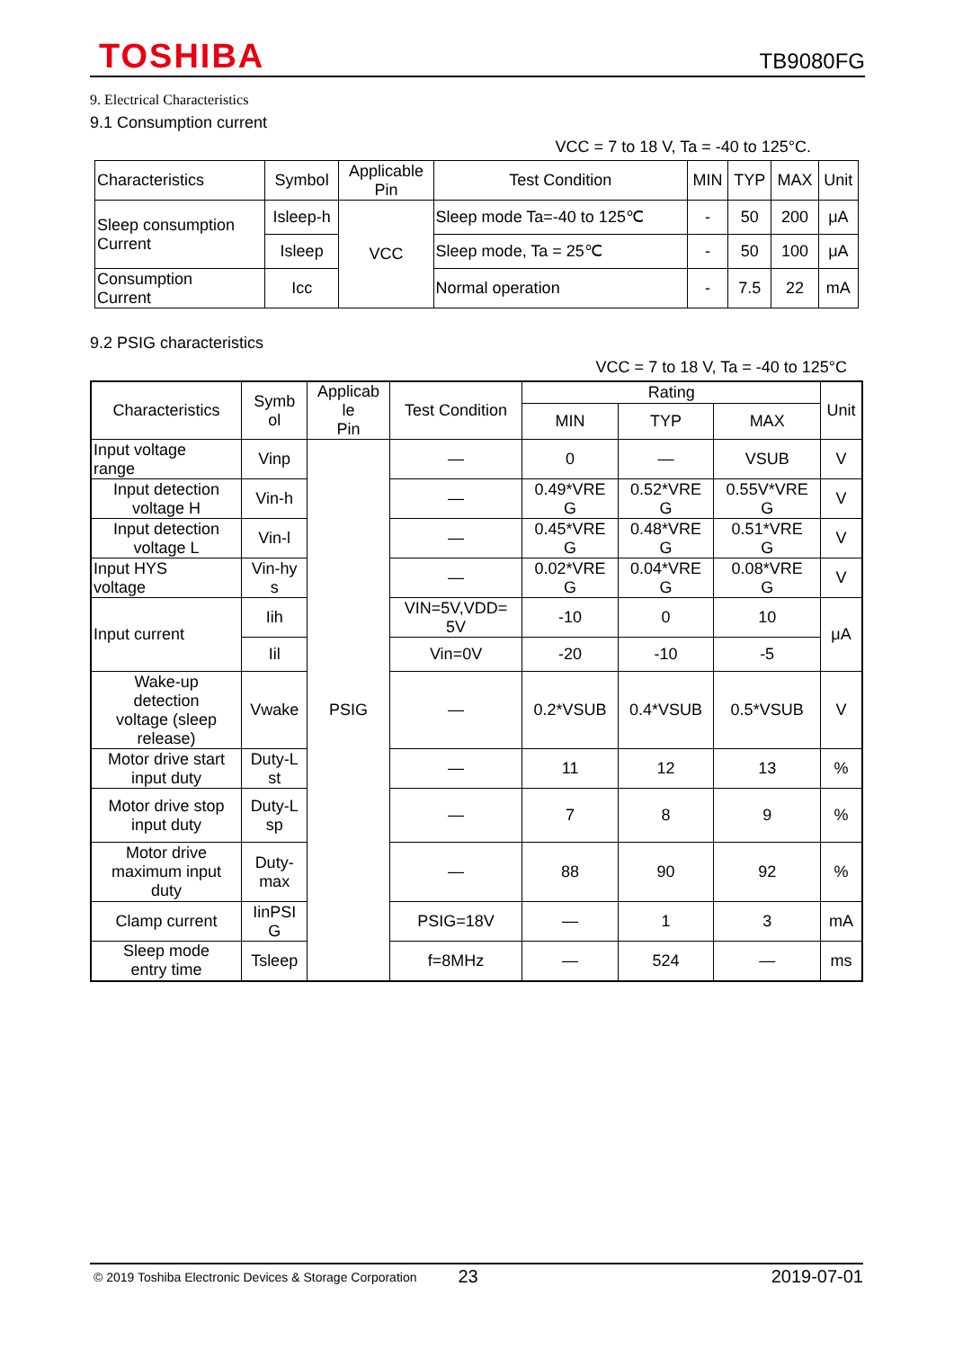TOSHIBA TB9080FG
9. Electrical Characteristics
9.1 Consumption current
VCC = 7 to 18 V, Ta = -40 to 125°C.
| Characteristics | Symbol | Applicable Pin | Test Condition | MIN | TYP | MAX | Unit |
| --- | --- | --- | --- | --- | --- | --- | --- |
| Sleep consumption Current | Isleep-h | VCC | Sleep mode Ta=-40 to 125℃ | - | 50 | 200 | μA |
| | Isleep | | Sleep mode, Ta = 25℃ | - | 50 | 100 | μA |
| Consumption Current | Icc | | Normal operation | - | 7.5 | 22 | mA |
9.2 PSIG characteristics
VCC = 7 to 18 V, Ta = -40 to 125°C
| Characteristics | Symb ol | Applicab le Pin | Test Condition | Rating | | | Unit |
| --- | --- | --- | --- | --- | --- | --- | --- |
| | | | | MIN | TYP | MAX | |
| Input voltage range | Vinp | PSIG | — | 0 | — | VSUB | V |
| Input detection voltage H | Vin-h | | — | 0.49*VRE G | 0.52*VRE G | 0.55V*VRE G | V |
| Input detection voltage L | Vin-l | | — | 0.45*VRE G | 0.48*VRE G | 0.51*VRE G | V |
| Input HYS voltage | Vin-hy s | | — | 0.02*VRE G | 0.04*VRE G | 0.08*VRE G | V |
| Input current | Iih | | VIN=5V,VDD= 5V | -10 | 0 | 10 | μA |
| | Iil | | Vin=0V | -20 | -10 | -5 | |
| Wake-up detection voltage (sleep release) | Vwake | | — | 0.2*VSUB | 0.4*VSUB | 0.5*VSUB | V |
| Motor drive start input duty | Duty-L st | | — | 11 | 12 | 13 | % |
| Motor drive stop input duty | Duty-L sp | | — | 7 | 8 | 9 | % |
| Motor drive maximum input duty | Duty- max | | — | 88 | 90 | 92 | % |
| Clamp current | IinPSI G | | PSIG=18V | — | 1 | 3 | mA |
| Sleep mode entry time | Tsleep | | f=8MHz | — | 524 | — | ms |
© 2019 Toshiba Electronic Devices & Storage Corporation 23 2019-07-01